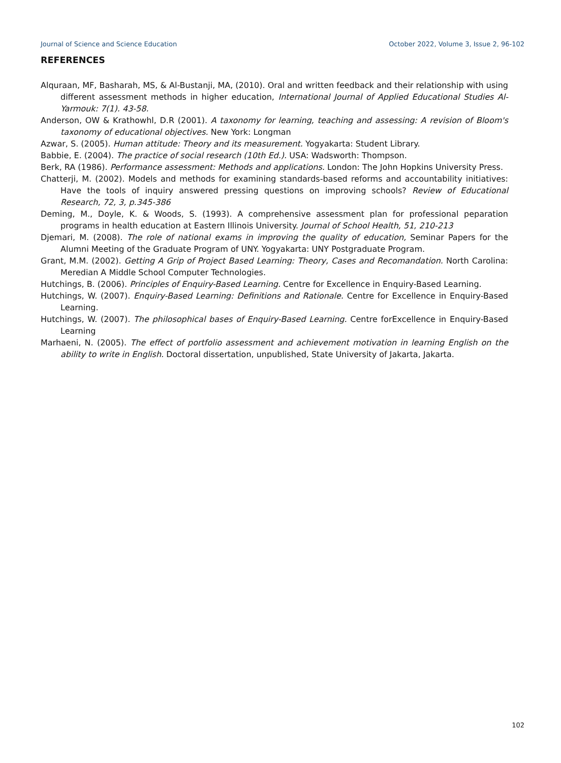Journal of Science and Science Education October 2022, Volume 3, Issue 2, 96-102
REFERENCES
Alquraan, MF, Basharah, MS, & Al-Bustanji, MA, (2010). Oral and written feedback and their relationship with using different assessment methods in higher education, International Journal of Applied Educational Studies Al-Yarmouk: 7(1). 43-58.
Anderson, OW & Krathowhl, D.R (2001). A taxonomy for learning, teaching and assessing: A revision of Bloom's taxonomy of educational objectives. New York: Longman
Azwar, S. (2005). Human attitude: Theory and its measurement. Yogyakarta: Student Library.
Babbie, E. (2004). The practice of social research (10th Ed.). USA: Wadsworth: Thompson.
Berk, RA (1986). Performance assessment: Methods and applications. London: The John Hopkins University Press.
Chatterji, M. (2002). Models and methods for examining standards-based reforms and accountability initiatives: Have the tools of inquiry answered pressing questions on improving schools? Review of Educational Research, 72, 3, p.345-386
Deming, M., Doyle, K. & Woods, S. (1993). A comprehensive assessment plan for professional peparation programs in health education at Eastern Illinois University. Journal of School Health, 51, 210-213
Djemari, M. (2008). The role of national exams in improving the quality of education, Seminar Papers for the Alumni Meeting of the Graduate Program of UNY. Yogyakarta: UNY Postgraduate Program.
Grant, M.M. (2002). Getting A Grip of Project Based Learning: Theory, Cases and Recomandation. North Carolina: Meredian A Middle School Computer Technologies.
Hutchings, B. (2006). Principles of Enquiry-Based Learning. Centre for Excellence in Enquiry-Based Learning.
Hutchings, W. (2007). Enquiry-Based Learning: Definitions and Rationale. Centre for Excellence in Enquiry-Based Learning.
Hutchings, W. (2007). The philosophical bases of Enquiry-Based Learning. Centre forExcellence in Enquiry-Based Learning
Marhaeni, N. (2005). The effect of portfolio assessment and achievement motivation in learning English on the ability to write in English. Doctoral dissertation, unpublished, State University of Jakarta, Jakarta.
102